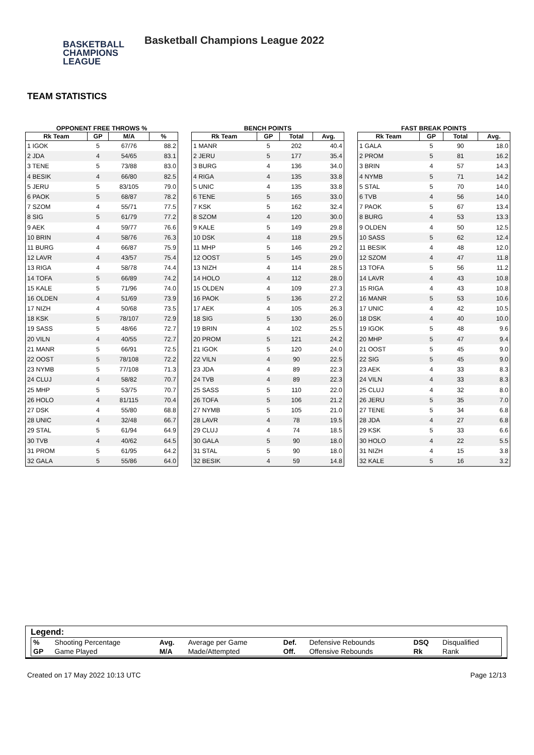BASKETBALL
CHAMPIONS
LEAGUE
Basketball Champions League 2022
TEAM STATISTICS
OPPONENT FREE THROWS %
| Rk Team | GP | M/A | % |
| --- | --- | --- | --- |
| 1 IGOK | 5 | 67/76 | 88.2 |
| 2 JDA | 4 | 54/65 | 83.1 |
| 3 TENE | 5 | 73/88 | 83.0 |
| 4 BESIK | 4 | 66/80 | 82.5 |
| 5 JERU | 5 | 83/105 | 79.0 |
| 6 PAOK | 5 | 68/87 | 78.2 |
| 7 SZOM | 4 | 55/71 | 77.5 |
| 8 SIG | 5 | 61/79 | 77.2 |
| 9 AEK | 4 | 59/77 | 76.6 |
| 10 BRIN | 4 | 58/76 | 76.3 |
| 11 BURG | 4 | 66/87 | 75.9 |
| 12 LAVR | 4 | 43/57 | 75.4 |
| 13 RIGA | 4 | 58/78 | 74.4 |
| 14 TOFA | 5 | 66/89 | 74.2 |
| 15 KALE | 5 | 71/96 | 74.0 |
| 16 OLDEN | 4 | 51/69 | 73.9 |
| 17 NIZH | 4 | 50/68 | 73.5 |
| 18 KSK | 5 | 78/107 | 72.9 |
| 19 SASS | 5 | 48/66 | 72.7 |
| 20 VILN | 4 | 40/55 | 72.7 |
| 21 MANR | 5 | 66/91 | 72.5 |
| 22 OOST | 5 | 78/108 | 72.2 |
| 23 NYMB | 5 | 77/108 | 71.3 |
| 24 CLUJ | 4 | 58/82 | 70.7 |
| 25 MHP | 5 | 53/75 | 70.7 |
| 26 HOLO | 4 | 81/115 | 70.4 |
| 27 DSK | 4 | 55/80 | 68.8 |
| 28 UNIC | 4 | 32/48 | 66.7 |
| 29 STAL | 5 | 61/94 | 64.9 |
| 30 TVB | 4 | 40/62 | 64.5 |
| 31 PROM | 5 | 61/95 | 64.2 |
| 32 GALA | 5 | 55/86 | 64.0 |
BENCH POINTS
| Rk Team | GP | Total | Avg. |
| --- | --- | --- | --- |
| 1 MANR | 5 | 202 | 40.4 |
| 2 JERU | 5 | 177 | 35.4 |
| 3 BURG | 4 | 136 | 34.0 |
| 4 RIGA | 4 | 135 | 33.8 |
| 5 UNIC | 4 | 135 | 33.8 |
| 6 TENE | 5 | 165 | 33.0 |
| 7 KSK | 5 | 162 | 32.4 |
| 8 SZOM | 4 | 120 | 30.0 |
| 9 KALE | 5 | 149 | 29.8 |
| 10 DSK | 4 | 118 | 29.5 |
| 11 MHP | 5 | 146 | 29.2 |
| 12 OOST | 5 | 145 | 29.0 |
| 13 NIZH | 4 | 114 | 28.5 |
| 14 HOLO | 4 | 112 | 28.0 |
| 15 OLDEN | 4 | 109 | 27.3 |
| 16 PAOK | 5 | 136 | 27.2 |
| 17 AEK | 4 | 105 | 26.3 |
| 18 SIG | 5 | 130 | 26.0 |
| 19 BRIN | 4 | 102 | 25.5 |
| 20 PROM | 5 | 121 | 24.2 |
| 21 IGOK | 5 | 120 | 24.0 |
| 22 VILN | 4 | 90 | 22.5 |
| 23 JDA | 4 | 89 | 22.3 |
| 24 TVB | 4 | 89 | 22.3 |
| 25 SASS | 5 | 110 | 22.0 |
| 26 TOFA | 5 | 106 | 21.2 |
| 27 NYMB | 5 | 105 | 21.0 |
| 28 LAVR | 4 | 78 | 19.5 |
| 29 CLUJ | 4 | 74 | 18.5 |
| 30 GALA | 5 | 90 | 18.0 |
| 31 STAL | 5 | 90 | 18.0 |
| 32 BESIK | 4 | 59 | 14.8 |
FAST BREAK POINTS
| Rk Team | GP | Total | Avg. |
| --- | --- | --- | --- |
| 1 GALA | 5 | 90 | 18.0 |
| 2 PROM | 5 | 81 | 16.2 |
| 3 BRIN | 4 | 57 | 14.3 |
| 4 NYMB | 5 | 71 | 14.2 |
| 5 STAL | 5 | 70 | 14.0 |
| 6 TVB | 4 | 56 | 14.0 |
| 7 PAOK | 5 | 67 | 13.4 |
| 8 BURG | 4 | 53 | 13.3 |
| 9 OLDEN | 4 | 50 | 12.5 |
| 10 SASS | 5 | 62 | 12.4 |
| 11 BESIK | 4 | 48 | 12.0 |
| 12 SZOM | 4 | 47 | 11.8 |
| 13 TOFA | 5 | 56 | 11.2 |
| 14 LAVR | 4 | 43 | 10.8 |
| 15 RIGA | 4 | 43 | 10.8 |
| 16 MANR | 5 | 53 | 10.6 |
| 17 UNIC | 4 | 42 | 10.5 |
| 18 DSK | 4 | 40 | 10.0 |
| 19 IGOK | 5 | 48 | 9.6 |
| 20 MHP | 5 | 47 | 9.4 |
| 21 OOST | 5 | 45 | 9.0 |
| 22 SIG | 5 | 45 | 9.0 |
| 23 AEK | 4 | 33 | 8.3 |
| 24 VILN | 4 | 33 | 8.3 |
| 25 CLUJ | 4 | 32 | 8.0 |
| 26 JERU | 5 | 35 | 7.0 |
| 27 TENE | 5 | 34 | 6.8 |
| 28 JDA | 4 | 27 | 6.8 |
| 29 KSK | 5 | 33 | 6.6 |
| 30 HOLO | 4 | 22 | 5.5 |
| 31 NIZH | 4 | 15 | 3.8 |
| 32 KALE | 5 | 16 | 3.2 |
Legend:
| % | Shooting Percentage | Avg. | Average per Game | Def. | Defensive Rebounds | DSQ | Disqualified |
| GP | Game Played | M/A | Made/Attempted | Off. | Offensive Rebounds | Rk | Rank |
Created on 17 May 2022 10:13 UTC Page 12/13